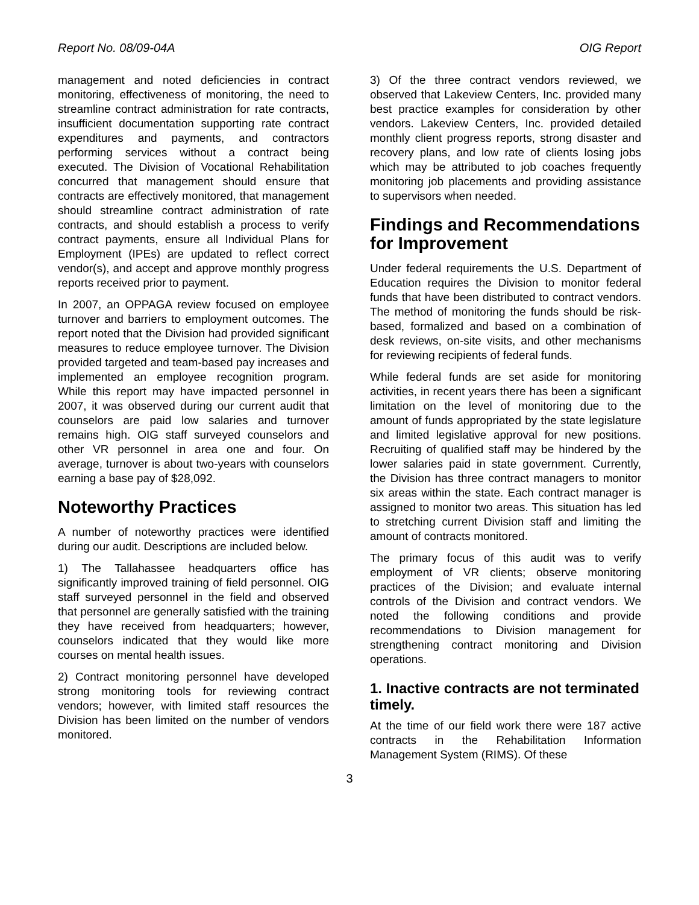Report No. 08/09-04A OIG Report
management and noted deficiencies in contract monitoring, effectiveness of monitoring, the need to streamline contract administration for rate contracts, insufficient documentation supporting rate contract expenditures and payments, and contractors performing services without a contract being executed. The Division of Vocational Rehabilitation concurred that management should ensure that contracts are effectively monitored, that management should streamline contract administration of rate contracts, and should establish a process to verify contract payments, ensure all Individual Plans for Employment (IPEs) are updated to reflect correct vendor(s), and accept and approve monthly progress reports received prior to payment.
In 2007, an OPPAGA review focused on employee turnover and barriers to employment outcomes. The report noted that the Division had provided significant measures to reduce employee turnover. The Division provided targeted and team-based pay increases and implemented an employee recognition program. While this report may have impacted personnel in 2007, it was observed during our current audit that counselors are paid low salaries and turnover remains high. OIG staff surveyed counselors and other VR personnel in area one and four. On average, turnover is about two-years with counselors earning a base pay of $28,092.
Noteworthy Practices
A number of noteworthy practices were identified during our audit. Descriptions are included below.
1) The Tallahassee headquarters office has significantly improved training of field personnel. OIG staff surveyed personnel in the field and observed that personnel are generally satisfied with the training they have received from headquarters; however, counselors indicated that they would like more courses on mental health issues.
2) Contract monitoring personnel have developed strong monitoring tools for reviewing contract vendors; however, with limited staff resources the Division has been limited on the number of vendors monitored.
3) Of the three contract vendors reviewed, we observed that Lakeview Centers, Inc. provided many best practice examples for consideration by other vendors. Lakeview Centers, Inc. provided detailed monthly client progress reports, strong disaster and recovery plans, and low rate of clients losing jobs which may be attributed to job coaches frequently monitoring job placements and providing assistance to supervisors when needed.
Findings and Recommendations for Improvement
Under federal requirements the U.S. Department of Education requires the Division to monitor federal funds that have been distributed to contract vendors. The method of monitoring the funds should be risk-based, formalized and based on a combination of desk reviews, on-site visits, and other mechanisms for reviewing recipients of federal funds.
While federal funds are set aside for monitoring activities, in recent years there has been a significant limitation on the level of monitoring due to the amount of funds appropriated by the state legislature and limited legislative approval for new positions. Recruiting of qualified staff may be hindered by the lower salaries paid in state government. Currently, the Division has three contract managers to monitor six areas within the state. Each contract manager is assigned to monitor two areas. This situation has led to stretching current Division staff and limiting the amount of contracts monitored.
The primary focus of this audit was to verify employment of VR clients; observe monitoring practices of the Division; and evaluate internal controls of the Division and contract vendors. We noted the following conditions and provide recommendations to Division management for strengthening contract monitoring and Division operations.
1. Inactive contracts are not terminated timely.
At the time of our field work there were 187 active contracts in the Rehabilitation Information Management System (RIMS). Of these
3